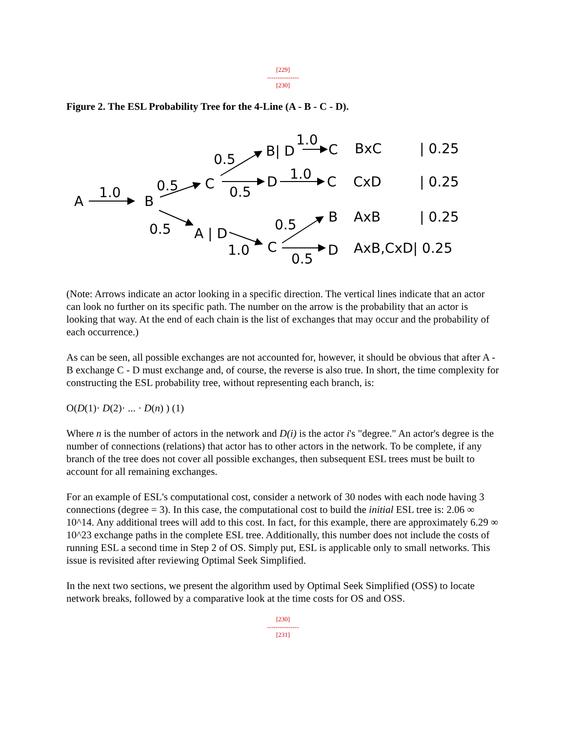[229]
---------------
[230]
Figure 2. The ESL Probability Tree for the 4-Line (A - B - C - D).
A
1.0
B
0.5
0.5
C
0.5
0.5
B| D
1.0
C
D
1.0
C
A | D
1.0
C
0.5
B
0.5
D
BxC
| 0.25
CxD
| 0.25
AxB
| 0.25
AxB,CxD| 0.25
(Note: Arrows indicate an actor looking in a specific direction. The vertical lines indicate that an actor can look no further on its specific path. The number on the arrow is the probability that an actor is looking that way. At the end of each chain is the list of exchanges that may occur and the probability of each occurrence.)
As can be seen, all possible exchanges are not accounted for, however, it should be obvious that after A - B exchange C - D must exchange and, of course, the reverse is also true. In short, the time complexity for constructing the ESL probability tree, without representing each branch, is:
O(D(1)· D(2)· ... · D(n) ) (1)
Where n is the number of actors in the network and D(i) is the actor i's "degree." An actor's degree is the number of connections (relations) that actor has to other actors in the network. To be complete, if any branch of the tree does not cover all possible exchanges, then subsequent ESL trees must be built to account for all remaining exchanges.
For an example of ESL's computational cost, consider a network of 30 nodes with each node having 3 connections (degree = 3). In this case, the computational cost to build the initial ESL tree is: 2.06 ∞ 10^14. Any additional trees will add to this cost. In fact, for this example, there are approximately 6.29 ∞ 10^23 exchange paths in the complete ESL tree. Additionally, this number does not include the costs of running ESL a second time in Step 2 of OS. Simply put, ESL is applicable only to small networks. This issue is revisited after reviewing Optimal Seek Simplified.
In the next two sections, we present the algorithm used by Optimal Seek Simplified (OSS) to locate network breaks, followed by a comparative look at the time costs for OS and OSS.
[230]
---------------
[231]